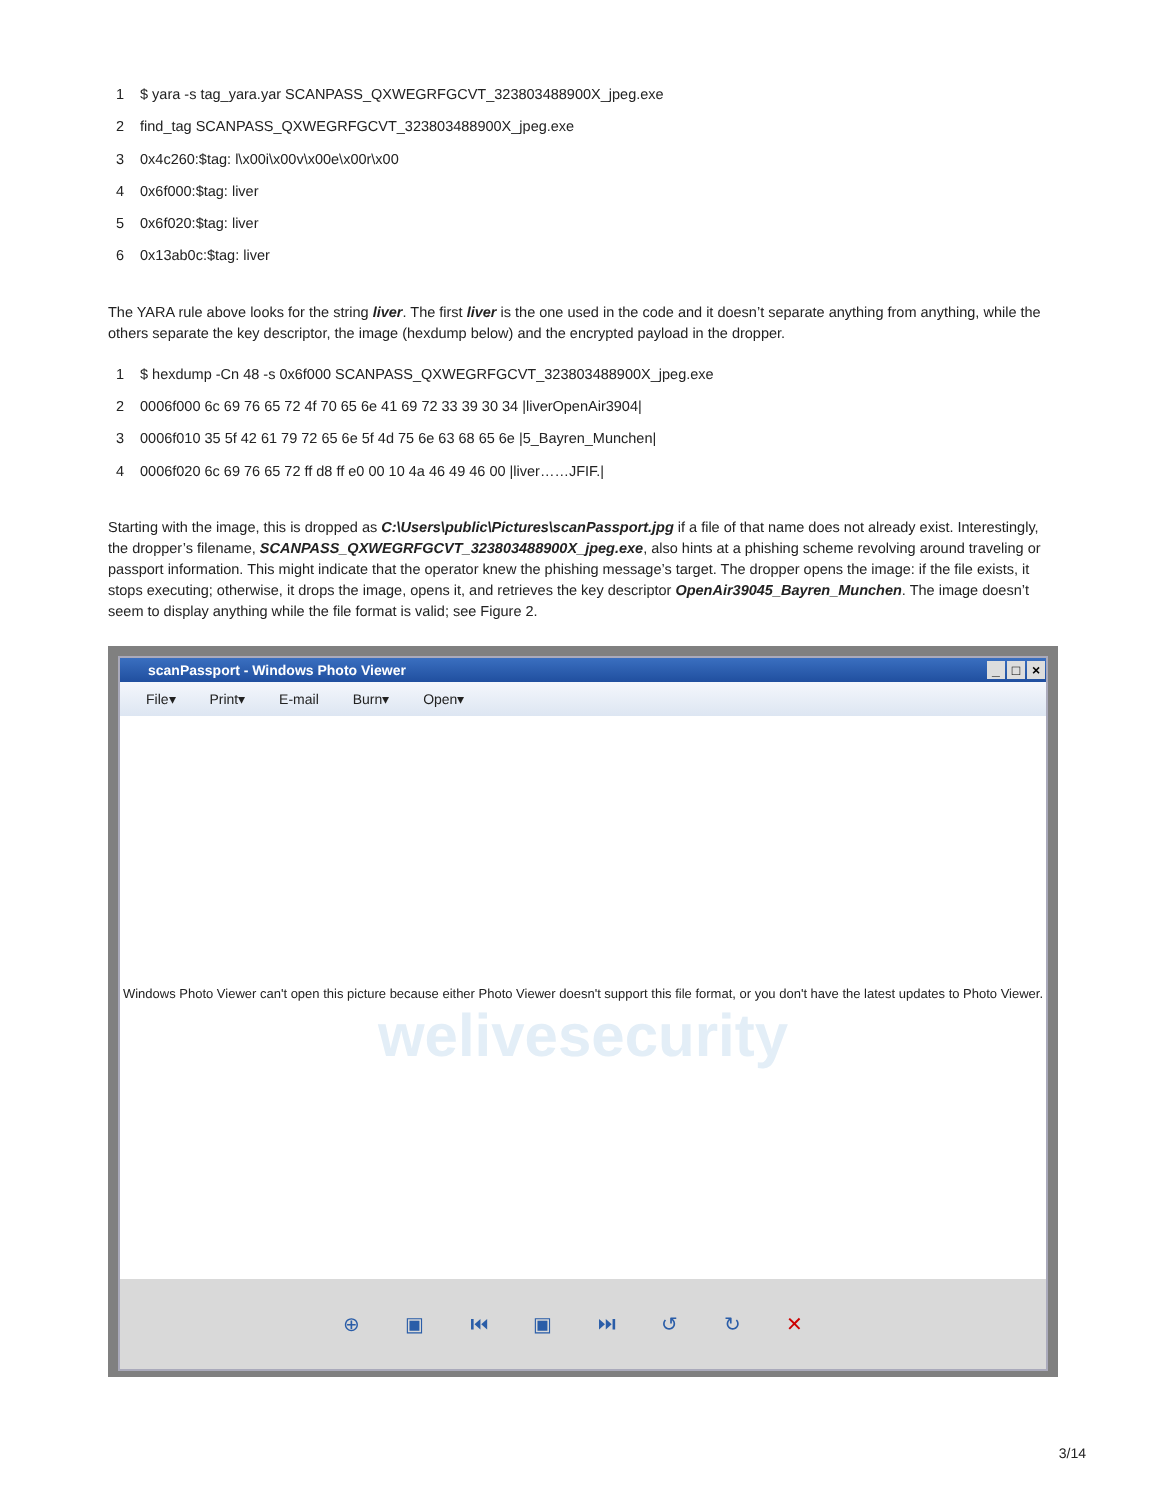1 $ yara -s tag_yara.yar SCANPASS_QXWEGRFGCVT_323803488900X_jpeg.exe
2 find_tag SCANPASS_QXWEGRFGCVT_323803488900X_jpeg.exe
3 0x4c260:$tag: l\x00i\x00v\x00e\x00r\x00
4 0x6f000:$tag: liver
5 0x6f020:$tag: liver
6 0x13ab0c:$tag: liver
The YARA rule above looks for the string liver. The first liver is the one used in the code and it doesn’t separate anything from anything, while the others separate the key descriptor, the image (hexdump below) and the encrypted payload in the dropper.
1 $ hexdump -Cn 48 -s 0x6f000 SCANPASS_QXWEGRFGCVT_323803488900X_jpeg.exe
2 0006f000 6c 69 76 65 72 4f 70 65 6e 41 69 72 33 39 30 34 |liverOpenAir3904|
3 0006f010 35 5f 42 61 79 72 65 6e 5f 4d 75 6e 63 68 65 6e |5_Bayren_Munchen|
4 0006f020 6c 69 76 65 72 ff d8 ff e0 00 10 4a 46 49 46 00 |liver……JFIF.|
Starting with the image, this is dropped as C:\Users\public\Pictures\scanPassport.jpg if a file of that name does not already exist. Interestingly, the dropper’s filename, SCANPASS_QXWEGRFGCVT_323803488900X_jpeg.exe, also hints at a phishing scheme revolving around traveling or passport information. This might indicate that the operator knew the phishing message’s target. The dropper opens the image: if the file exists, it stops executing; otherwise, it drops the image, opens it, and retrieves the key descriptor OpenAir39045_Bayren_Munchen. The image doesn’t seem to display anything while the file format is valid; see Figure 2.
scanPassport - Windows Photo Viewer _ □ ×
File▾ Print▾ E-mail Burn▾ Open▾
Windows Photo Viewer can't open this picture because either Photo Viewer doesn't support this file format, or you don't have the latest updates to Photo Viewer.
welivesecurity
⊕ ▣ ⏮ ▣ ⏭ ↺ ↻ ✕
3/14